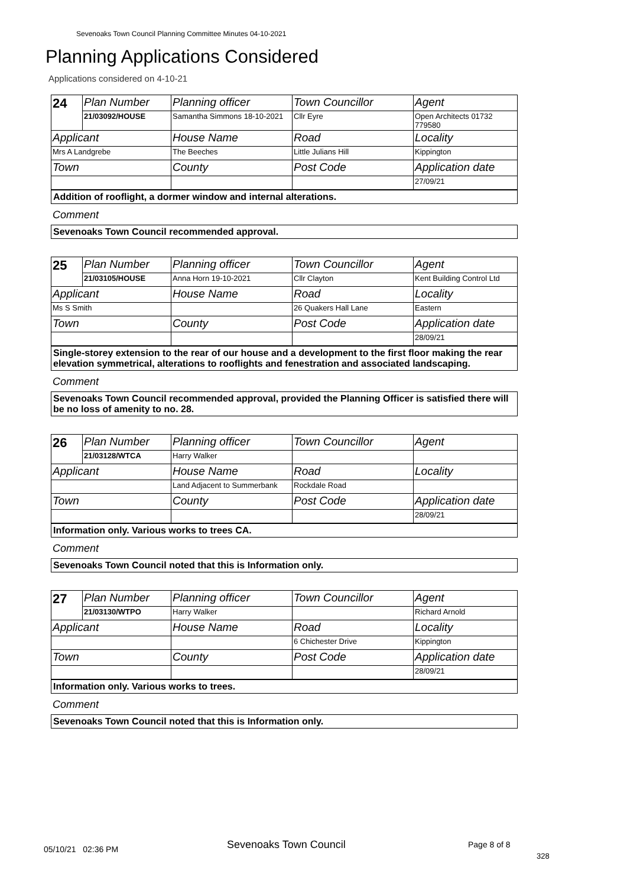Sevenoaks Town Council Planning Committee Minutes 04-10-2021
Planning Applications Considered
Applications considered on 4-10-21
| 24 | Plan Number | Planning officer | Town Councillor | Agent |
| | 21/03092/HOUSE | Samantha Simmons 18-10-2021 | Cllr Eyre | Open Architects 01732 779580 |
| Applicant | | House Name | Road | Locality |
| Mrs A Landgrebe | | The Beeches | Little Julians Hill | Kippington |
| Town | | County | Post Code | Application date |
| | | | | 27/09/21 |
Addition of rooflight, a dormer window and internal alterations.
Comment
Sevenoaks Town Council recommended approval.
| 25 | Plan Number | Planning officer | Town Councillor | Agent |
| | 21/03105/HOUSE | Anna Horn 19-10-2021 | Cllr Clayton | Kent Building Control Ltd |
| Applicant | | House Name | Road | Locality |
| Ms S Smith | | | 26 Quakers Hall Lane | Eastern |
| Town | | County | Post Code | Application date |
| | | | | 28/09/21 |
Single-storey extension to the rear of our house and a development to the first floor making the rear elevation symmetrical, alterations to rooflights and fenestration and associated landscaping.
Comment
Sevenoaks Town Council recommended approval, provided the Planning Officer is satisfied there will be no loss of amenity to no. 28.
| 26 | Plan Number | Planning officer | Town Councillor | Agent |
| | 21/03128/WTCA | Harry Walker | | |
| Applicant | | House Name | Road | Locality |
| | | Land Adjacent to Summerbank | Rockdale Road | |
| Town | | County | Post Code | Application date |
| | | | | 28/09/21 |
Information only. Various works to trees CA.
Comment
Sevenoaks Town Council noted that this is Information only.
| 27 | Plan Number | Planning officer | Town Councillor | Agent |
| | 21/03130/WTPO | Harry Walker | | Richard Arnold |
| Applicant | | House Name | Road | Locality |
| | | | 6 Chichester Drive | Kippington |
| Town | | County | Post Code | Application date |
| | | | | 28/09/21 |
Information only. Various works to trees.
Comment
Sevenoaks Town Council noted that this is Information only.
05/10/21 02:36 PM Sevenoaks Town Council Page 8 of 8
328